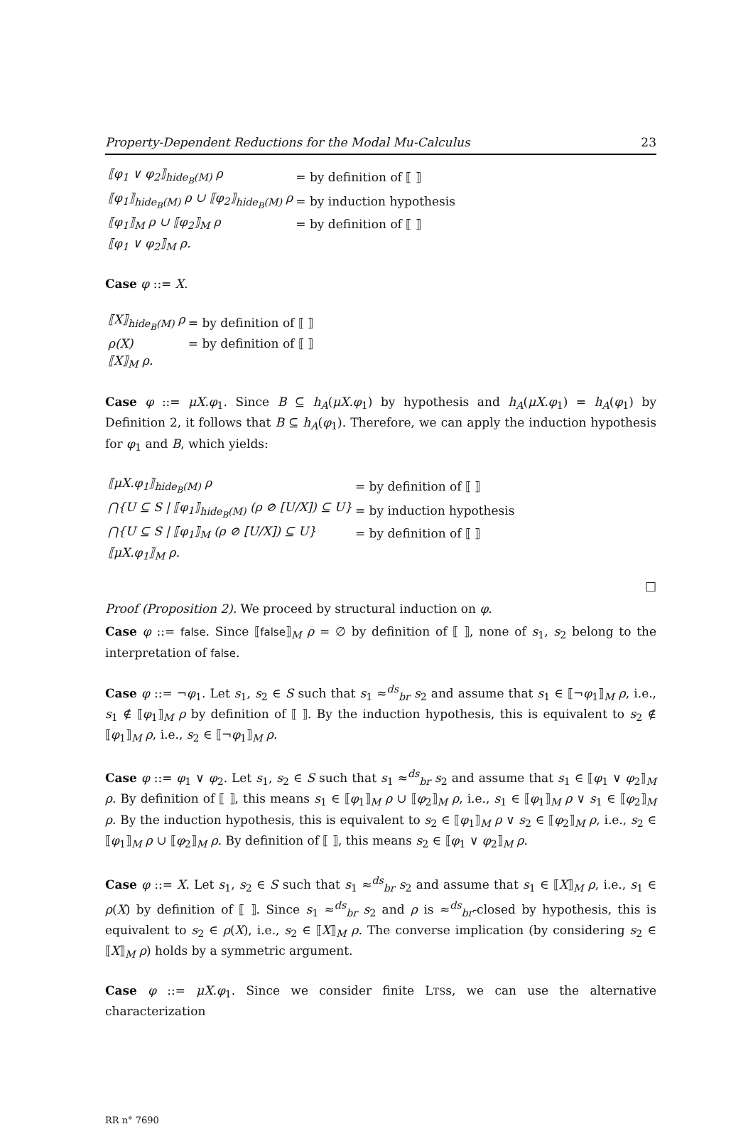Property-Dependent Reductions for the Modal Mu-Calculus 23
| ⟦φ<sub>1</sub> ∨ φ<sub>2</sub>⟧<sub>hide<sub>B</sub>(M)</sub> ρ | = by definition of ⟦ ⟧ |
| ⟦φ<sub>1</sub>⟧<sub>hide<sub>B</sub>(M)</sub> ρ ∪ ⟦φ<sub>2</sub>⟧<sub>hide<sub>B</sub>(M)</sub> ρ | = by induction hypothesis |
| ⟦φ<sub>1</sub>⟧<sub>M</sub> ρ ∪ ⟦φ<sub>2</sub>⟧<sub>M</sub> ρ | = by definition of ⟦ ⟧ |
| ⟦φ<sub>1</sub> ∨ φ<sub>2</sub>⟧<sub>M</sub> ρ. | |
Case φ ::= X.
| ⟦X⟧<sub>hide<sub>B</sub>(M)</sub> ρ | = by definition of ⟦ ⟧ |
| ρ(X) | = by definition of ⟦ ⟧ |
| ⟦X⟧<sub>M</sub> ρ. | |
Case φ ::= μX.φ<sub>1</sub>. Since B ⊆ h<sub>A</sub>(μX.φ<sub>1</sub>) by hypothesis and h<sub>A</sub>(μX.φ<sub>1</sub>) = h<sub>A</sub>(φ<sub>1</sub>) by Definition 2, it follows that B ⊆ h<sub>A</sub>(φ<sub>1</sub>). Therefore, we can apply the induction hypothesis for φ<sub>1</sub> and B, which yields:
| ⟦μX.φ<sub>1</sub>⟧<sub>hide<sub>B</sub>(M)</sub> ρ | = by definition of ⟦ ⟧ |
| ⋂{U ⊆ S / ⟦φ<sub>1</sub>⟧<sub>hide<sub>B</sub>(M)</sub> (ρ ⊘ [U/X]) ⊆ U} | = by induction hypothesis |
| ⋂{U ⊆ S / ⟦φ<sub>1</sub>⟧<sub>M</sub> (ρ ⊘ [U/X]) ⊆ U} | = by definition of ⟦ ⟧ |
| ⟦μX.φ<sub>1</sub>⟧<sub>M</sub> ρ. | |
□
Proof (Proposition 2). We proceed by structural induction on φ.
Case φ ::= false. Since ⟦false⟧<sub>M</sub> ρ = ∅ by definition of ⟦ ⟧, none of s<sub>1</sub>, s<sub>2</sub> belong to the interpretation of false.
Case φ ::= ¬φ<sub>1</sub>. Let s<sub>1</sub>, s<sub>2</sub> ∈ S such that s<sub>1</sub> ≈<sup>ds</sup><sub>br</sub> s<sub>2</sub> and assume that s<sub>1</sub> ∈ ⟦¬φ<sub>1</sub>⟧<sub>M</sub> ρ, i.e., s<sub>1</sub> ∉ ⟦φ<sub>1</sub>⟧<sub>M</sub> ρ by definition of ⟦ ⟧. By the induction hypothesis, this is equivalent to s<sub>2</sub> ∉ ⟦φ<sub>1</sub>⟧<sub>M</sub> ρ, i.e., s<sub>2</sub> ∈ ⟦¬φ<sub>1</sub>⟧<sub>M</sub> ρ.
Case φ ::= φ<sub>1</sub> ∨ φ<sub>2</sub>. Let s<sub>1</sub>, s<sub>2</sub> ∈ S such that s<sub>1</sub> ≈<sup>ds</sup><sub>br</sub> s<sub>2</sub> and assume that s<sub>1</sub> ∈ ⟦φ<sub>1</sub> ∨ φ<sub>2</sub>⟧<sub>M</sub> ρ. By definition of ⟦ ⟧, this means s<sub>1</sub> ∈ ⟦φ<sub>1</sub>⟧<sub>M</sub> ρ ∪ ⟦φ<sub>2</sub>⟧<sub>M</sub> ρ, i.e., s<sub>1</sub> ∈ ⟦φ<sub>1</sub>⟧<sub>M</sub> ρ ∨ s<sub>1</sub> ∈ ⟦φ<sub>2</sub>⟧<sub>M</sub> ρ. By the induction hypothesis, this is equivalent to s<sub>2</sub> ∈ ⟦φ<sub>1</sub>⟧<sub>M</sub> ρ ∨ s<sub>2</sub> ∈ ⟦φ<sub>2</sub>⟧<sub>M</sub> ρ, i.e., s<sub>2</sub> ∈ ⟦φ<sub>1</sub>⟧<sub>M</sub> ρ ∪ ⟦φ<sub>2</sub>⟧<sub>M</sub> ρ. By definition of ⟦ ⟧, this means s<sub>2</sub> ∈ ⟦φ<sub>1</sub> ∨ φ<sub>2</sub>⟧<sub>M</sub> ρ.
Case φ ::= X. Let s<sub>1</sub>, s<sub>2</sub> ∈ S such that s<sub>1</sub> ≈<sup>ds</sup><sub>br</sub> s<sub>2</sub> and assume that s<sub>1</sub> ∈ ⟦X⟧<sub>M</sub> ρ, i.e., s<sub>1</sub> ∈ ρ(X) by definition of ⟦ ⟧. Since s<sub>1</sub> ≈<sup>ds</sup><sub>br</sub> s<sub>2</sub> and ρ is ≈<sup>ds</sup><sub>br</sub>-closed by hypothesis, this is equivalent to s<sub>2</sub> ∈ ρ(X), i.e., s<sub>2</sub> ∈ ⟦X⟧<sub>M</sub> ρ. The converse implication (by considering s<sub>2</sub> ∈ ⟦X⟧<sub>M</sub> ρ) holds by a symmetric argument.
Case φ ::= μX.φ<sub>1</sub>. Since we consider finite LTSs, we can use the alternative characterization
RR n° 7690